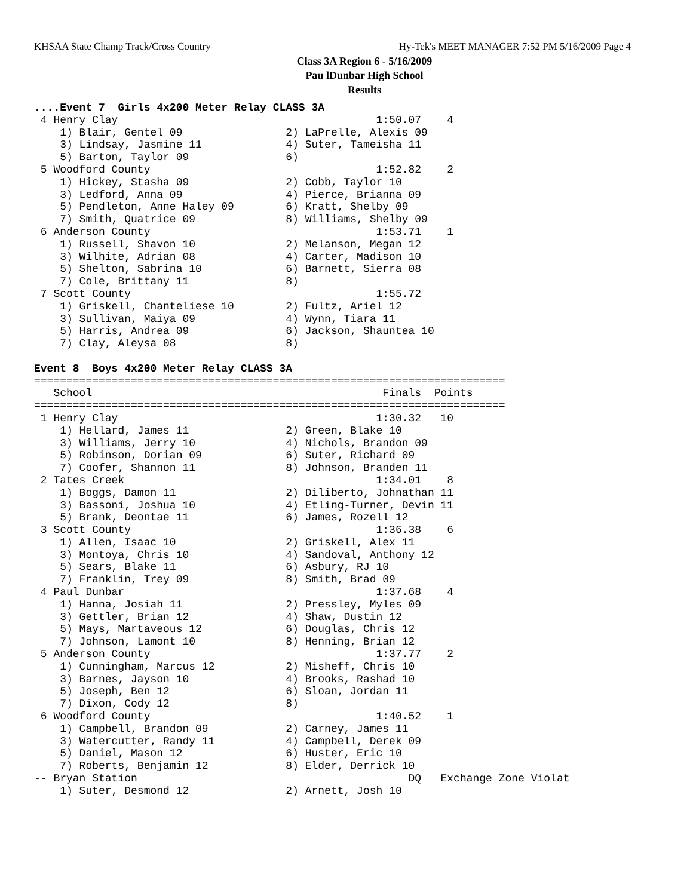KHSAA State Champ Track/Cross Country Hy-Tek's MEET MANAGER 7:52 PM 5/16/2009 Page 4
Class 3A Region 6 - 5/16/2009
Pau lDunbar High School
Results
....Event 7  Girls 4x200 Meter Relay CLASS 3A
 4 Henry Clay                                        1:50.07    4
    1) Blair, Gentel 09                2) LaPrelle, Alexis 09
    3) Lindsay, Jasmine 11             4) Suter, Tameisha 11
    5) Barton, Taylor 09               6)
 5 Woodford County                                   1:52.82    2
    1) Hickey, Stasha 09               2) Cobb, Taylor 10
    3) Ledford, Anna 09                4) Pierce, Brianna 09
    5) Pendleton, Anne Haley 09        6) Kratt, Shelby 09
    7) Smith, Quatrice 09              8) Williams, Shelby 09
 6 Anderson County                                   1:53.71    1
    1) Russell, Shavon 10              2) Melanson, Megan 12
    3) Wilhite, Adrian 08              4) Carter, Madison 10
    5) Shelton, Sabrina 10             6) Barnett, Sierra 08
    7) Cole, Brittany 11               8)
 7 Scott County                                      1:55.72
    1) Griskell, Chanteliese 10        2) Fultz, Ariel 12
    3) Sullivan, Maiya 09              4) Wynn, Tiara 11
    5) Harris, Andrea 09               6) Jackson, Shauntea 10
    7) Clay, Aleysa 08                 8)
 
Event 8  Boys 4x200 Meter Relay CLASS 3A
=========================================================================
   School                                             Finals  Points
=========================================================================
 1 Henry Clay                                        1:30.32   10
    1) Hellard, James 11               2) Green, Blake 10
    3) Williams, Jerry 10              4) Nichols, Brandon 09
    5) Robinson, Dorian 09             6) Suter, Richard 09
    7) Coofer, Shannon 11              8) Johnson, Branden 11
 2 Tates Creek                                       1:34.01    8
    1) Boggs, Damon 11                 2) Diliberto, Johnathan 11
    3) Bassoni, Joshua 10              4) Etling-Turner, Devin 11
    5) Brank, Deontae 11               6) James, Rozell 12
 3 Scott County                                      1:36.38    6
    1) Allen, Isaac 10                 2) Griskell, Alex 11
    3) Montoya, Chris 10               4) Sandoval, Anthony 12
    5) Sears, Blake 11                 6) Asbury, RJ 10
    7) Franklin, Trey 09               8) Smith, Brad 09
 4 Paul Dunbar                                       1:37.68    4
    1) Hanna, Josiah 11                2) Pressley, Myles 09
    3) Gettler, Brian 12               4) Shaw, Dustin 12
    5) Mays, Martaveous 12             6) Douglas, Chris 12
    7) Johnson, Lamont 10              8) Henning, Brian 12
 5 Anderson County                                   1:37.77    2
    1) Cunningham, Marcus 12           2) Misheff, Chris 10
    3) Barnes, Jayson 10               4) Brooks, Rashad 10
    5) Joseph, Ben 12                  6) Sloan, Jordan 11
    7) Dixon, Cody 12                  8)
 6 Woodford County                                   1:40.52    1
    1) Campbell, Brandon 09            2) Carney, James 11
    3) Watercutter, Randy 11           4) Campbell, Derek 09
    5) Daniel, Mason 12                6) Huster, Eric 10
    7) Roberts, Benjamin 12            8) Elder, Derrick 10
-- Bryan Station                                          DQ   Exchange Zone Violat
    1) Suter, Desmond 12               2) Arnett, Josh 10